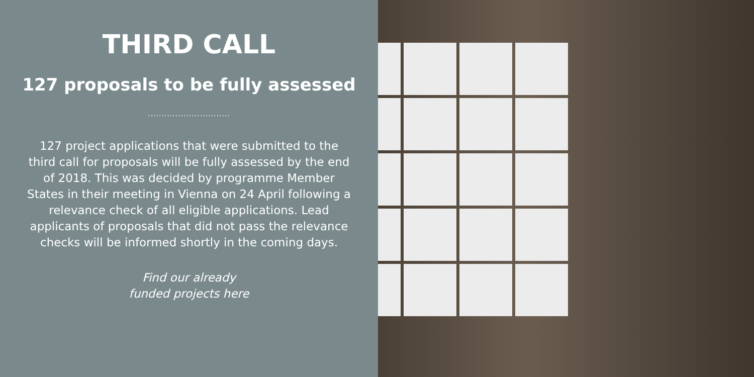THIRD CALL
127 proposals to be fully assessed
..............................
127 project applications that were submitted to the third call for proposals will be fully assessed by the end of 2018. This was decided by programme Member States in their meeting in Vienna on 24 April following a relevance check of all eligible applications. Lead applicants of proposals that did not pass the relevance checks will be informed shortly in the coming days.
Find our already
funded projects here